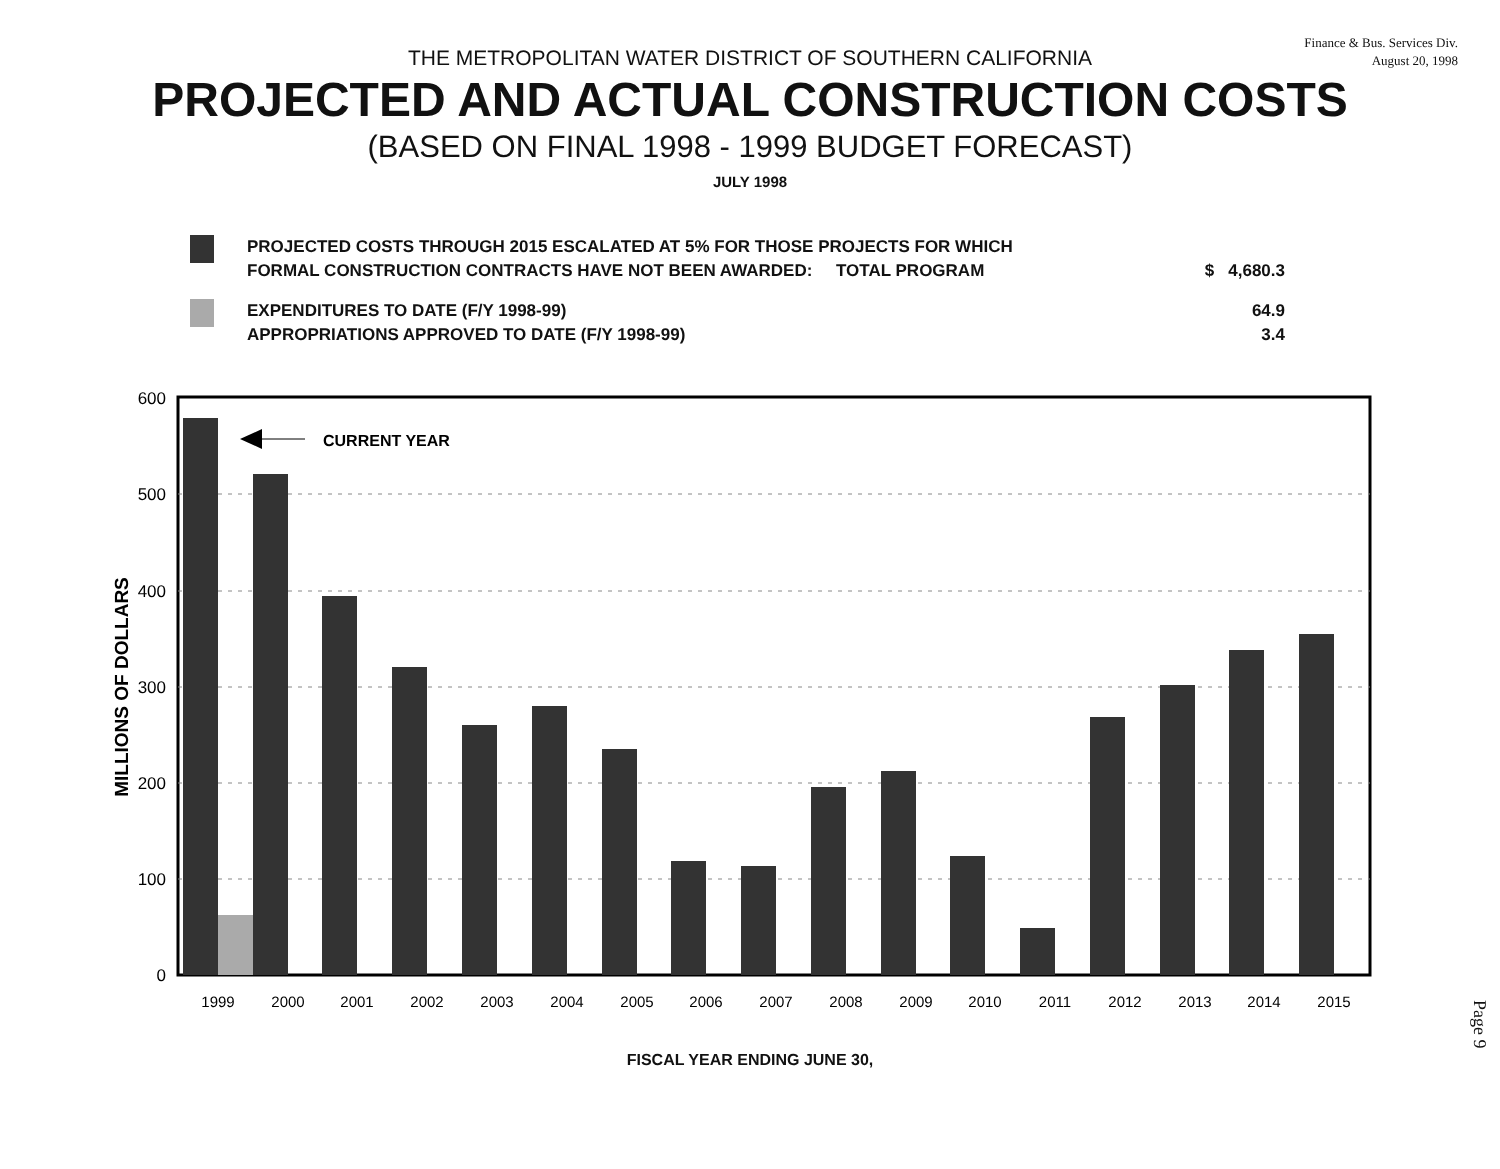Finance & Bus. Services Div.
August 20, 1998
THE METROPOLITAN WATER DISTRICT OF SOUTHERN CALIFORNIA
PROJECTED AND ACTUAL CONSTRUCTION COSTS
(BASED ON FINAL 1998 - 1999 BUDGET FORECAST)
JULY 1998
PROJECTED COSTS THROUGH 2015 ESCALATED AT 5% FOR THOSE PROJECTS FOR WHICH
FORMAL CONSTRUCTION CONTRACTS HAVE NOT BEEN AWARDED: TOTAL PROGRAM
$ 4,680.3
EXPENDITURES TO DATE (F/Y 1998-99)
APPROPRIATIONS APPROVED TO DATE (F/Y 1998-99)
64.9
3.4
600
500
400
300
200
100
0
MILLIONS OF DOLLARS
CURRENT YEAR
1999
2000
2001
2002
2003
2004
2005
2006
2007
2008
2009
2010
2011
2012
2013
2014
2015
FISCAL YEAR ENDING JUNE 30,
Page 9